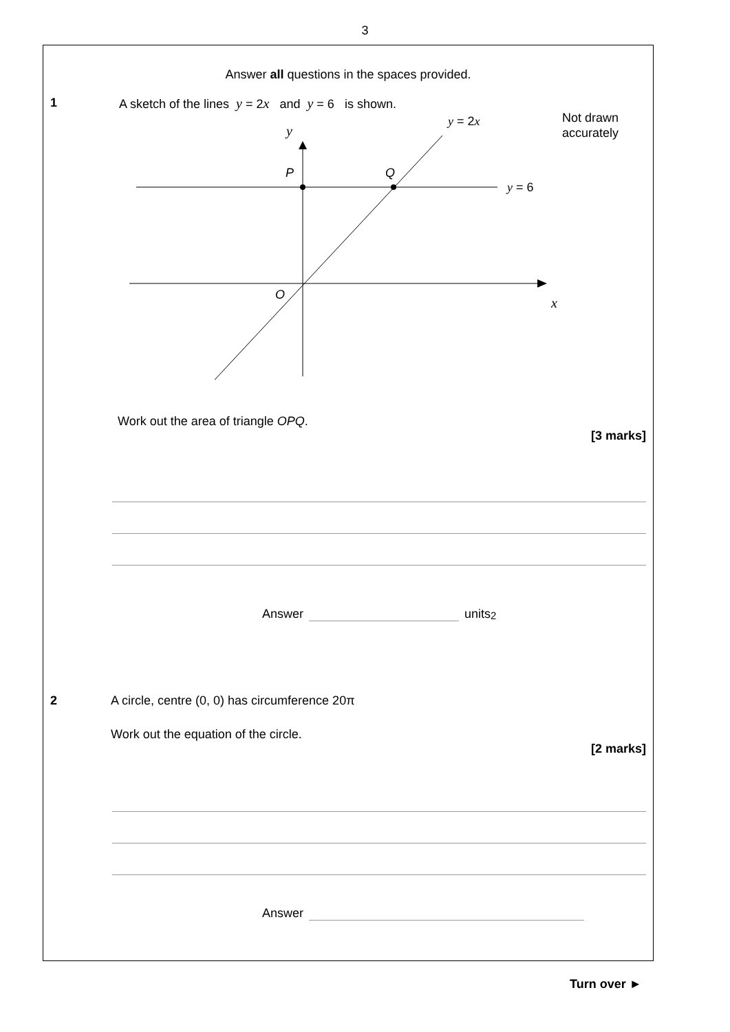3
Answer all questions in the spaces provided.
1 A sketch of the lines y = 2x and y = 6 is shown.
y
P
Q
O
x
y = 2x
y = 6
Not drawn
accurately
Work out the area of triangle OPQ.
[3 marks]
Answer units<sup>2</sup>
2 A circle, centre (0, 0) has circumference 20π
Work out the equation of the circle.
[2 marks]
Answer
Turn over ►